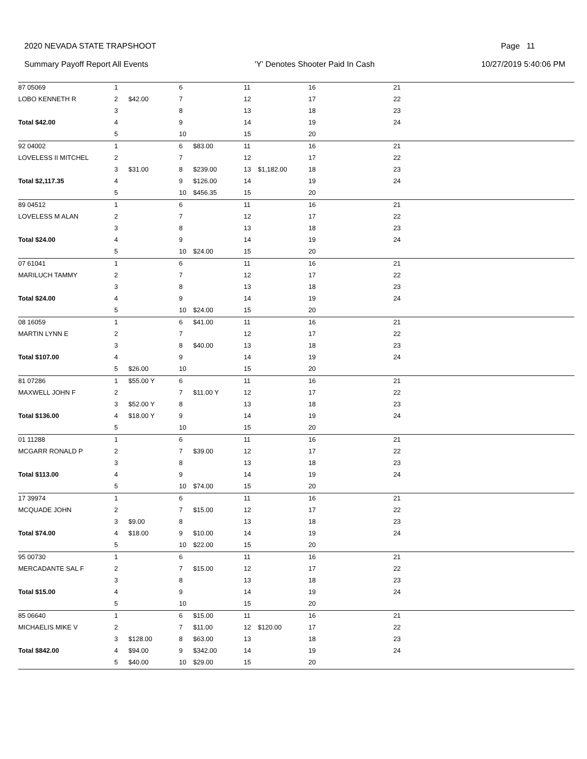2020 NEVADA STATE TRAPSHOOT Page 11
Summary Payoff Report All Events 'Y' Denotes Shooter Paid In Cash 10/27/2019 5:40:06 PM
| 87 05069 | 1 | | 6 | | 11 | | 16 | | 21 |
| LOBO KENNETH R | 2 | $42.00 | 7 | | 12 | | 17 | | 22 |
| | 3 | | 8 | | 13 | | 18 | | 23 |
| Total $42.00 | 4 | | 9 | | 14 | | 19 | | 24 |
| | 5 | | 10 | | 15 | | 20 | | |
| 92 04002 | 1 | | 6 | $83.00 | 11 | | 16 | | 21 |
| LOVELESS II MITCHEL | 2 | | 7 | | 12 | | 17 | | 22 |
| | 3 | $31.00 | 8 | $239.00 | 13 | $1,182.00 | 18 | | 23 |
| Total $2,117.35 | 4 | | 9 | $126.00 | 14 | | 19 | | 24 |
| | 5 | | 10 | $456.35 | 15 | | 20 | | |
| 89 04512 | 1 | | 6 | | 11 | | 16 | | 21 |
| LOVELESS M ALAN | 2 | | 7 | | 12 | | 17 | | 22 |
| | 3 | | 8 | | 13 | | 18 | | 23 |
| Total $24.00 | 4 | | 9 | | 14 | | 19 | | 24 |
| | 5 | | 10 | $24.00 | 15 | | 20 | | |
| 07 61041 | 1 | | 6 | | 11 | | 16 | | 21 |
| MARILUCH TAMMY | 2 | | 7 | | 12 | | 17 | | 22 |
| | 3 | | 8 | | 13 | | 18 | | 23 |
| Total $24.00 | 4 | | 9 | | 14 | | 19 | | 24 |
| | 5 | | 10 | $24.00 | 15 | | 20 | | |
| 08 16059 | 1 | | 6 | $41.00 | 11 | | 16 | | 21 |
| MARTIN LYNN E | 2 | | 7 | | 12 | | 17 | | 22 |
| | 3 | | 8 | $40.00 | 13 | | 18 | | 23 |
| Total $107.00 | 4 | | 9 | | 14 | | 19 | | 24 |
| | 5 | $26.00 | 10 | | 15 | | 20 | | |
| 81 07286 | 1 | $55.00 Y | 6 | | 11 | | 16 | | 21 |
| MAXWELL JOHN F | 2 | | 7 | $11.00 Y | 12 | | 17 | | 22 |
| | 3 | $52.00 Y | 8 | | 13 | | 18 | | 23 |
| Total $136.00 | 4 | $18.00 Y | 9 | | 14 | | 19 | | 24 |
| | 5 | | 10 | | 15 | | 20 | | |
| 01 11288 | 1 | | 6 | | 11 | | 16 | | 21 |
| MCGARR RONALD P | 2 | | 7 | $39.00 | 12 | | 17 | | 22 |
| | 3 | | 8 | | 13 | | 18 | | 23 |
| Total $113.00 | 4 | | 9 | | 14 | | 19 | | 24 |
| | 5 | | 10 | $74.00 | 15 | | 20 | | |
| 17 39974 | 1 | | 6 | | 11 | | 16 | | 21 |
| MCQUADE JOHN | 2 | | 7 | $15.00 | 12 | | 17 | | 22 |
| | 3 | $9.00 | 8 | | 13 | | 18 | | 23 |
| Total $74.00 | 4 | $18.00 | 9 | $10.00 | 14 | | 19 | | 24 |
| | 5 | | 10 | $22.00 | 15 | | 20 | | |
| 95 00730 | 1 | | 6 | | 11 | | 16 | | 21 |
| MERCADANTE SAL F | 2 | | 7 | $15.00 | 12 | | 17 | | 22 |
| | 3 | | 8 | | 13 | | 18 | | 23 |
| Total $15.00 | 4 | | 9 | | 14 | | 19 | | 24 |
| | 5 | | 10 | | 15 | | 20 | | |
| 85 06640 | 1 | | 6 | $15.00 | 11 | | 16 | | 21 |
| MICHAELIS MIKE V | 2 | | 7 | $11.00 | 12 | $120.00 | 17 | | 22 |
| | 3 | $128.00 | 8 | $63.00 | 13 | | 18 | | 23 |
| Total $842.00 | 4 | $94.00 | 9 | $342.00 | 14 | | 19 | | 24 |
| | 5 | $40.00 | 10 | $29.00 | 15 | | 20 | | |